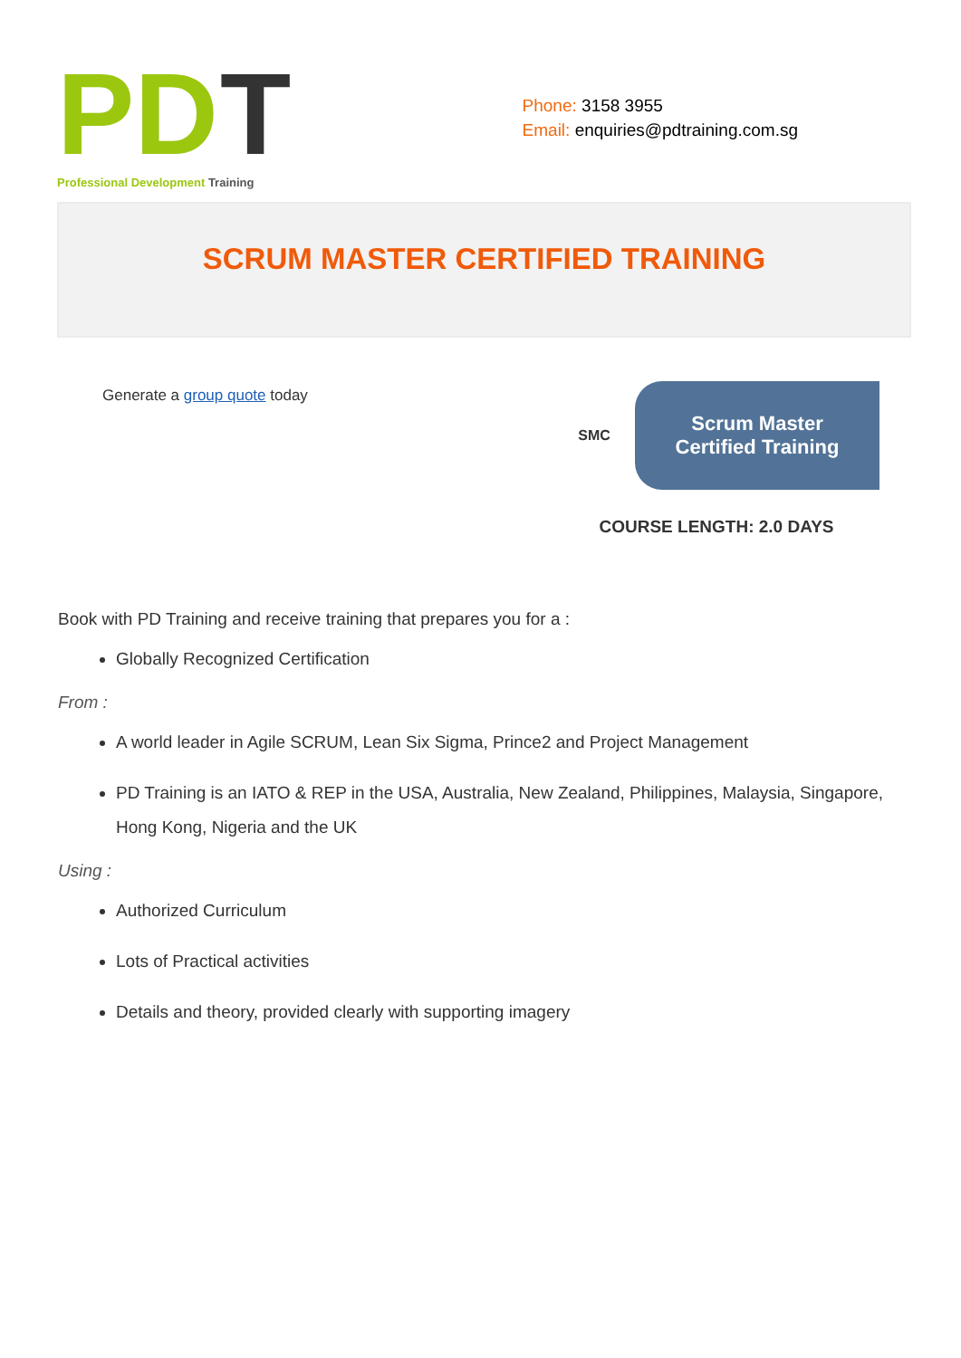PD
T
Professional Development Training
Phone: 3158 3955
Email: enquiries@pdtraining.com.sg
SCRUM MASTER CERTIFIED TRAINING
Generate a group quote today
SMC
Scrum Master
Certified Training
COURSE LENGTH: 2.0 DAYS
Book with PD Training and receive training that prepares you for a :
Globally Recognized Certification
From :
A world leader in Agile SCRUM, Lean Six Sigma, Prince2 and Project Management
PD Training is an IATO & REP in the USA, Australia, New Zealand, Philippines, Malaysia, Singapore, Hong Kong, Nigeria and the UK
Using :
Authorized Curriculum
Lots of Practical activities
Details and theory, provided clearly with supporting imagery